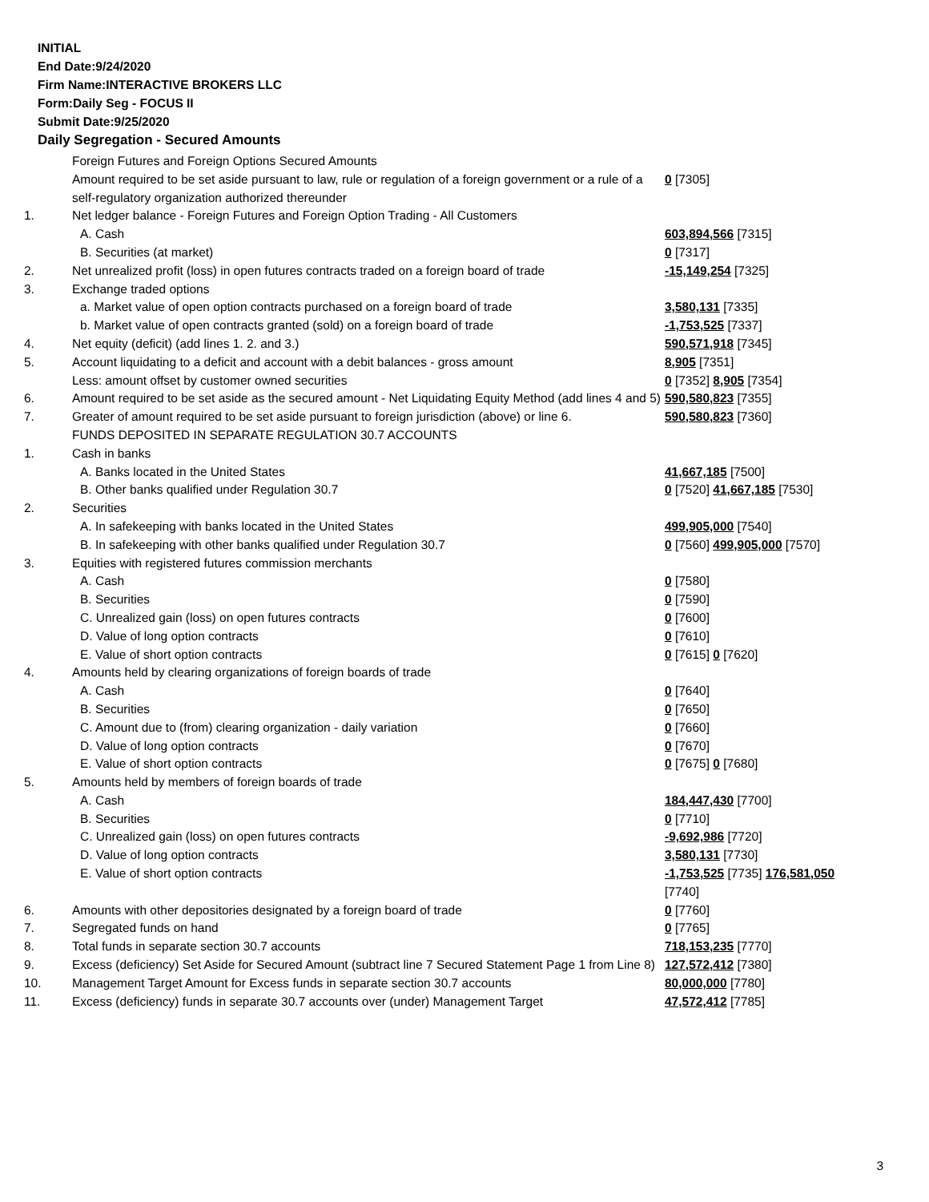INITIAL
End Date:9/24/2020
Firm Name:INTERACTIVE BROKERS LLC
Form:Daily Seg - FOCUS II
Submit Date:9/25/2020
Daily Segregation - Secured Amounts
| | Foreign Futures and Foreign Options Secured Amounts | |
| | Amount required to be set aside pursuant to law, rule or regulation of a foreign government or a rule of a self-regulatory organization authorized thereunder | 0 [7305] |
| 1. | Net ledger balance - Foreign Futures and Foreign Option Trading - All Customers | |
| | A. Cash | 603,894,566 [7315] |
| | B. Securities (at market) | 0 [7317] |
| 2. | Net unrealized profit (loss) in open futures contracts traded on a foreign board of trade | -15,149,254 [7325] |
| 3. | Exchange traded options | |
| | a. Market value of open option contracts purchased on a foreign board of trade | 3,580,131 [7335] |
| | b. Market value of open contracts granted (sold) on a foreign board of trade | -1,753,525 [7337] |
| 4. | Net equity (deficit) (add lines 1. 2. and 3.) | 590,571,918 [7345] |
| 5. | Account liquidating to a deficit and account with a debit balances - gross amount | 8,905 [7351] |
| | Less: amount offset by customer owned securities | 0 [7352] 8,905 [7354] |
| 6. | Amount required to be set aside as the secured amount - Net Liquidating Equity Method (add lines 4 and 5) | 590,580,823 [7355] |
| 7. | Greater of amount required to be set aside pursuant to foreign jurisdiction (above) or line 6. | 590,580,823 [7360] |
| | FUNDS DEPOSITED IN SEPARATE REGULATION 30.7 ACCOUNTS | |
| 1. | Cash in banks | |
| | A. Banks located in the United States | 41,667,185 [7500] |
| | B. Other banks qualified under Regulation 30.7 | 0 [7520] 41,667,185 [7530] |
| 2. | Securities | |
| | A. In safekeeping with banks located in the United States | 499,905,000 [7540] |
| | B. In safekeeping with other banks qualified under Regulation 30.7 | 0 [7560] 499,905,000 [7570] |
| 3. | Equities with registered futures commission merchants | |
| | A. Cash | 0 [7580] |
| | B. Securities | 0 [7590] |
| | C. Unrealized gain (loss) on open futures contracts | 0 [7600] |
| | D. Value of long option contracts | 0 [7610] |
| | E. Value of short option contracts | 0 [7615] 0 [7620] |
| 4. | Amounts held by clearing organizations of foreign boards of trade | |
| | A. Cash | 0 [7640] |
| | B. Securities | 0 [7650] |
| | C. Amount due to (from) clearing organization - daily variation | 0 [7660] |
| | D. Value of long option contracts | 0 [7670] |
| | E. Value of short option contracts | 0 [7675] 0 [7680] |
| 5. | Amounts held by members of foreign boards of trade | |
| | A. Cash | 184,447,430 [7700] |
| | B. Securities | 0 [7710] |
| | C. Unrealized gain (loss) on open futures contracts | -9,692,986 [7720] |
| | D. Value of long option contracts | 3,580,131 [7730] |
| | E. Value of short option contracts | -1,753,525 [7735] 176,581,050 [7740] |
| 6. | Amounts with other depositories designated by a foreign board of trade | 0 [7760] |
| 7. | Segregated funds on hand | 0 [7765] |
| 8. | Total funds in separate section 30.7 accounts | 718,153,235 [7770] |
| 9. | Excess (deficiency) Set Aside for Secured Amount (subtract line 7 Secured Statement Page 1 from Line 8) | 127,572,412 [7380] |
| 10. | Management Target Amount for Excess funds in separate section 30.7 accounts | 80,000,000 [7780] |
| 11. | Excess (deficiency) funds in separate 30.7 accounts over (under) Management Target | 47,572,412 [7785] |
3